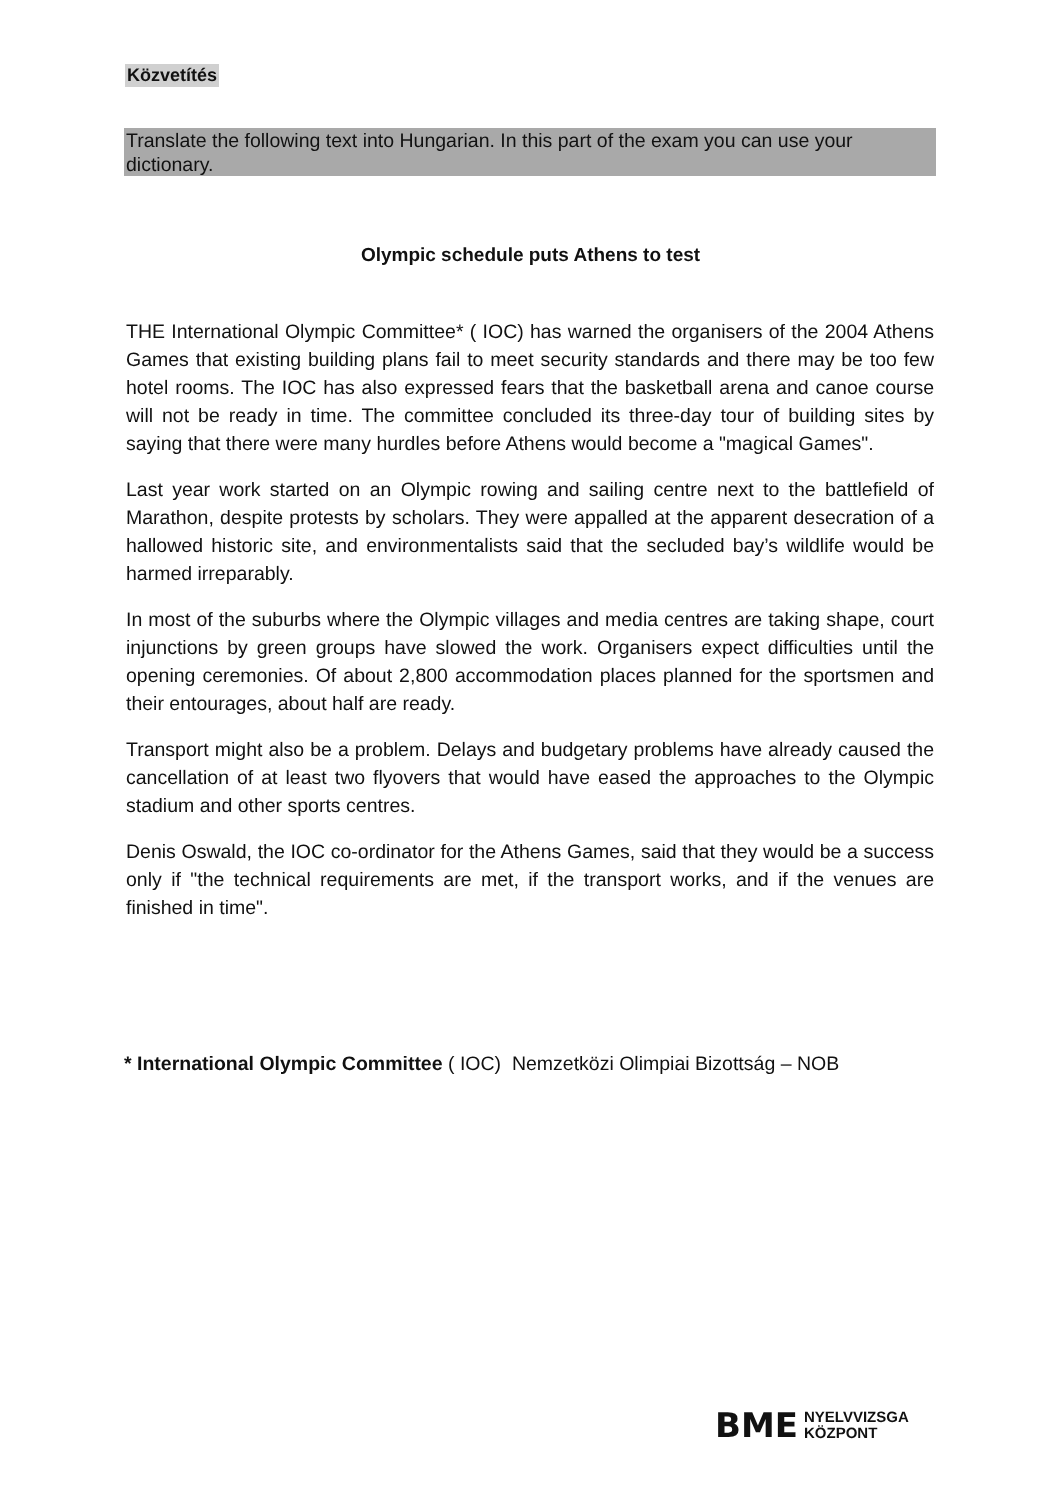Közvetítés
Translate the following text into Hungarian. In this part of the exam you can use your dictionary.
Olympic schedule puts Athens to test
THE International Olympic Committee* ( IOC) has warned the organisers of the 2004 Athens Games that existing building plans fail to meet security standards and there may be too few hotel rooms. The IOC has also expressed fears that the basketball arena and canoe course will not be ready in time. The committee concluded its three-day tour of building sites by saying that there were many hurdles before Athens would become a "magical Games".
Last year work started on an Olympic rowing and sailing centre next to the battlefield of Marathon, despite protests by scholars. They were appalled at the apparent desecration of a hallowed historic site, and environmentalists said that the secluded bay’s wildlife would be harmed irreparably.
In most of the suburbs where the Olympic villages and media centres are taking shape, court injunctions by green groups have slowed the work. Organisers expect difficulties until the opening ceremonies. Of about 2,800 accommodation places planned for the sportsmen and their entourages, about half are ready.
Transport might also be a problem. Delays and budgetary problems have already caused the cancellation of at least two flyovers that would have eased the approaches to the Olympic stadium and other sports centres.
Denis Oswald, the IOC co-ordinator for the Athens Games, said that they would be a success only if "the technical requirements are met, if the transport works, and if the venues are finished in time".
* International Olympic Committee ( IOC) Nemzetközi Olimpiai Bizottság – NOB
BME NYELVVIZSGA
KÖZPONT